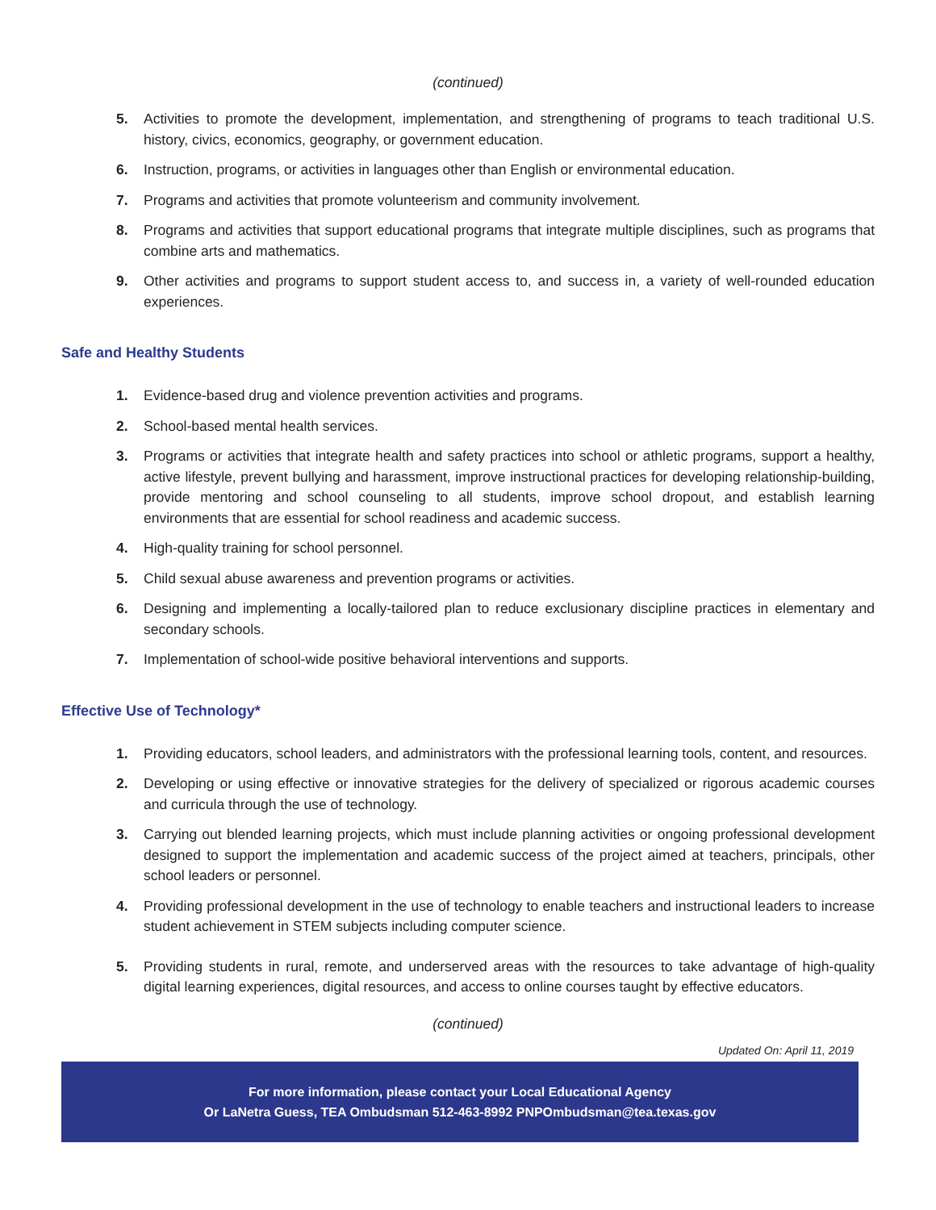(continued)
5. Activities to promote the development, implementation, and strengthening of programs to teach traditional U.S. history, civics, economics, geography, or government education.
6. Instruction, programs, or activities in languages other than English or environmental education.
7. Programs and activities that promote volunteerism and community involvement.
8. Programs and activities that support educational programs that integrate multiple disciplines, such as programs that combine arts and mathematics.
9. Other activities and programs to support student access to, and success in, a variety of well-rounded education experiences.
Safe and Healthy Students
1. Evidence-based drug and violence prevention activities and programs.
2. School-based mental health services.
3. Programs or activities that integrate health and safety practices into school or athletic programs, support a healthy, active lifestyle, prevent bullying and harassment, improve instructional practices for developing relationship-building, provide mentoring and school counseling to all students, improve school dropout, and establish learning environments that are essential for school readiness and academic success.
4. High-quality training for school personnel.
5. Child sexual abuse awareness and prevention programs or activities.
6. Designing and implementing a locally-tailored plan to reduce exclusionary discipline practices in elementary and secondary schools.
7. Implementation of school-wide positive behavioral interventions and supports.
Effective Use of Technology*
1. Providing educators, school leaders, and administrators with the professional learning tools, content, and resources.
2. Developing or using effective or innovative strategies for the delivery of specialized or rigorous academic courses and curricula through the use of technology.
3. Carrying out blended learning projects, which must include planning activities or ongoing professional development designed to support the implementation and academic success of the project aimed at teachers, principals, other school leaders or personnel.
4. Providing professional development in the use of technology to enable teachers and instructional leaders to increase student achievement in STEM subjects including computer science.
5. Providing students in rural, remote, and underserved areas with the resources to take advantage of high-quality digital learning experiences, digital resources, and access to online courses taught by effective educators.
(continued)
Updated On: April 11, 2019
For more information, please contact your Local Educational Agency
Or LaNetra Guess, TEA Ombudsman 512-463-8992 PNPOmbudsman@tea.texas.gov